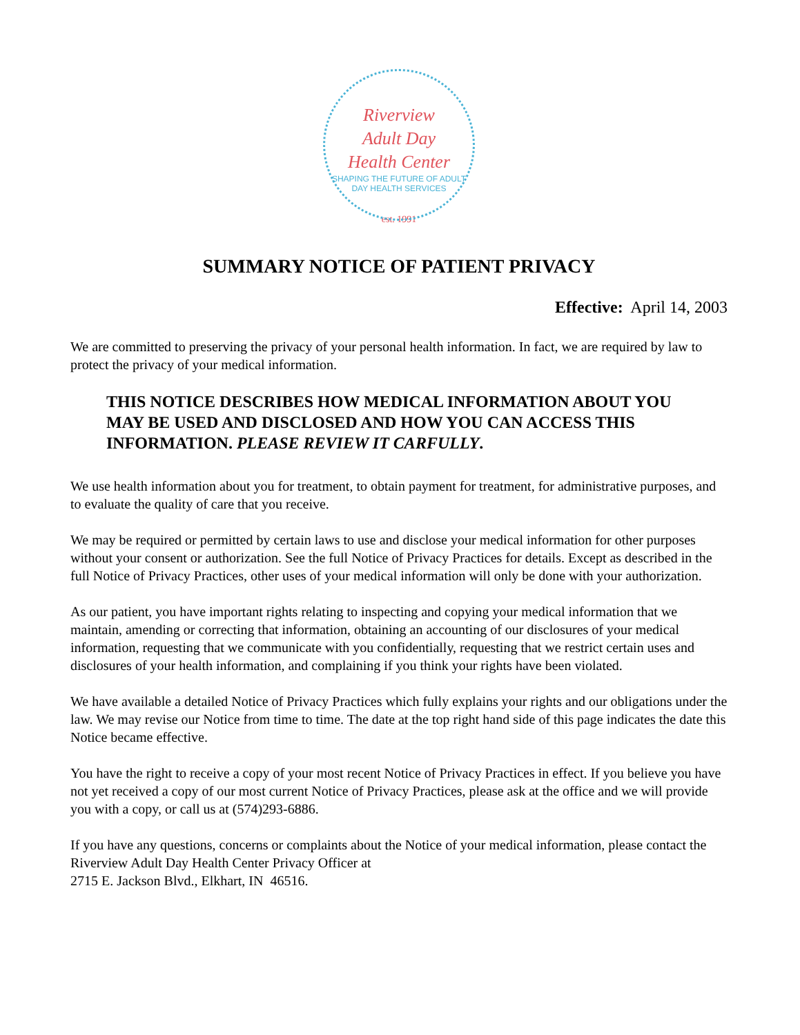Riverview
Adult Day
Health Center
SHAPING THE FUTURE OF ADULT DAY HEALTH SERVICES
est. 1991
SUMMARY NOTICE OF PATIENT PRIVACY
Effective: April 14, 2003
We are committed to preserving the privacy of your personal health information. In fact, we are required by law to protect the privacy of your medical information.
THIS NOTICE DESCRIBES HOW MEDICAL INFORMATION ABOUT YOU MAY BE USED AND DISCLOSED AND HOW YOU CAN ACCESS THIS INFORMATION. PLEASE REVIEW IT CARFULLY.
We use health information about you for treatment, to obtain payment for treatment, for administrative purposes, and to evaluate the quality of care that you receive.
We may be required or permitted by certain laws to use and disclose your medical information for other purposes without your consent or authorization. See the full Notice of Privacy Practices for details. Except as described in the full Notice of Privacy Practices, other uses of your medical information will only be done with your authorization.
As our patient, you have important rights relating to inspecting and copying your medical information that we maintain, amending or correcting that information, obtaining an accounting of our disclosures of your medical information, requesting that we communicate with you confidentially, requesting that we restrict certain uses and disclosures of your health information, and complaining if you think your rights have been violated.
We have available a detailed Notice of Privacy Practices which fully explains your rights and our obligations under the law. We may revise our Notice from time to time. The date at the top right hand side of this page indicates the date this Notice became effective.
You have the right to receive a copy of your most recent Notice of Privacy Practices in effect. If you believe you have not yet received a copy of our most current Notice of Privacy Practices, please ask at the office and we will provide you with a copy, or call us at (574)293-6886.
If you have any questions, concerns or complaints about the Notice of your medical information, please contact the Riverview Adult Day Health Center Privacy Officer at
2715 E. Jackson Blvd., Elkhart, IN 46516.